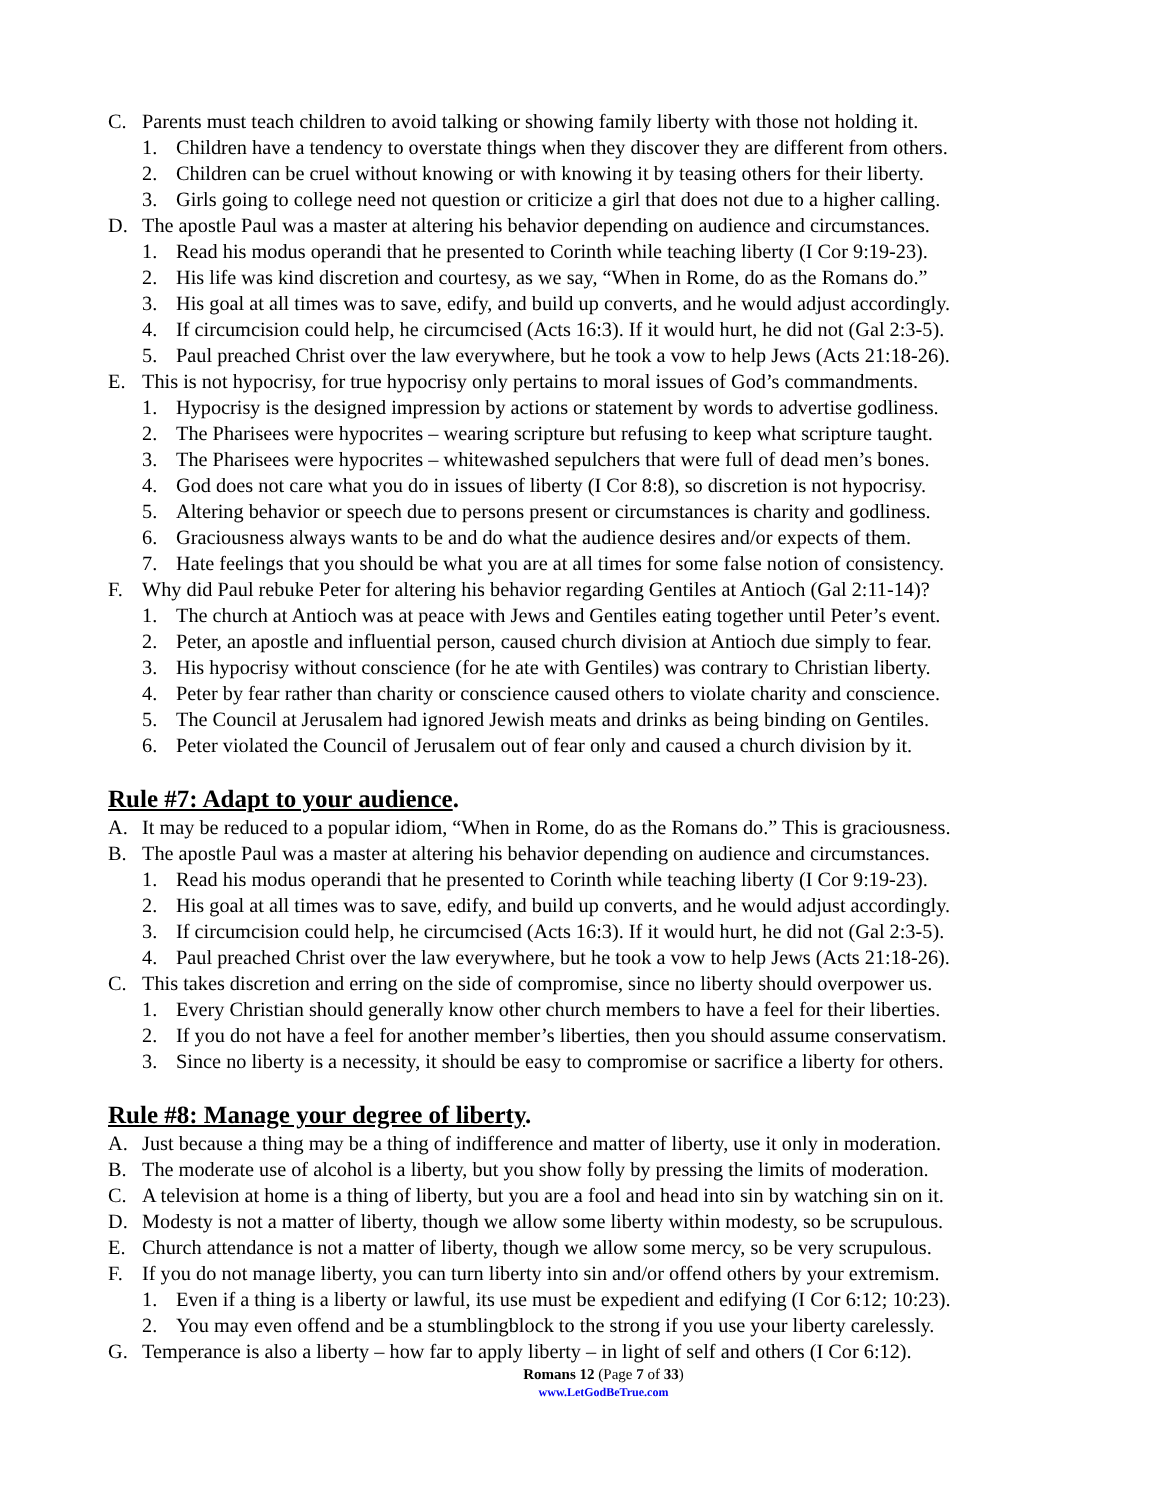C. Parents must teach children to avoid talking or showing family liberty with those not holding it.
1. Children have a tendency to overstate things when they discover they are different from others.
2. Children can be cruel without knowing or with knowing it by teasing others for their liberty.
3. Girls going to college need not question or criticize a girl that does not due to a higher calling.
D. The apostle Paul was a master at altering his behavior depending on audience and circumstances.
1. Read his modus operandi that he presented to Corinth while teaching liberty (I Cor 9:19-23).
2. His life was kind discretion and courtesy, as we say, “When in Rome, do as the Romans do.”
3. His goal at all times was to save, edify, and build up converts, and he would adjust accordingly.
4. If circumcision could help, he circumcised (Acts 16:3). If it would hurt, he did not (Gal 2:3-5).
5. Paul preached Christ over the law everywhere, but he took a vow to help Jews (Acts 21:18-26).
E. This is not hypocrisy, for true hypocrisy only pertains to moral issues of God’s commandments.
1. Hypocrisy is the designed impression by actions or statement by words to advertise godliness.
2. The Pharisees were hypocrites – wearing scripture but refusing to keep what scripture taught.
3. The Pharisees were hypocrites – whitewashed sepulchers that were full of dead men’s bones.
4. God does not care what you do in issues of liberty (I Cor 8:8), so discretion is not hypocrisy.
5. Altering behavior or speech due to persons present or circumstances is charity and godliness.
6. Graciousness always wants to be and do what the audience desires and/or expects of them.
7. Hate feelings that you should be what you are at all times for some false notion of consistency.
F. Why did Paul rebuke Peter for altering his behavior regarding Gentiles at Antioch (Gal 2:11-14)?
1. The church at Antioch was at peace with Jews and Gentiles eating together until Peter’s event.
2. Peter, an apostle and influential person, caused church division at Antioch due simply to fear.
3. His hypocrisy without conscience (for he ate with Gentiles) was contrary to Christian liberty.
4. Peter by fear rather than charity or conscience caused others to violate charity and conscience.
5. The Council at Jerusalem had ignored Jewish meats and drinks as being binding on Gentiles.
6. Peter violated the Council of Jerusalem out of fear only and caused a church division by it.
Rule #7: Adapt to your audience.
A. It may be reduced to a popular idiom, “When in Rome, do as the Romans do.” This is graciousness.
B. The apostle Paul was a master at altering his behavior depending on audience and circumstances.
1. Read his modus operandi that he presented to Corinth while teaching liberty (I Cor 9:19-23).
2. His goal at all times was to save, edify, and build up converts, and he would adjust accordingly.
3. If circumcision could help, he circumcised (Acts 16:3). If it would hurt, he did not (Gal 2:3-5).
4. Paul preached Christ over the law everywhere, but he took a vow to help Jews (Acts 21:18-26).
C. This takes discretion and erring on the side of compromise, since no liberty should overpower us.
1. Every Christian should generally know other church members to have a feel for their liberties.
2. If you do not have a feel for another member’s liberties, then you should assume conservatism.
3. Since no liberty is a necessity, it should be easy to compromise or sacrifice a liberty for others.
Rule #8: Manage your degree of liberty.
A. Just because a thing may be a thing of indifference and matter of liberty, use it only in moderation.
B. The moderate use of alcohol is a liberty, but you show folly by pressing the limits of moderation.
C. A television at home is a thing of liberty, but you are a fool and head into sin by watching sin on it.
D. Modesty is not a matter of liberty, though we allow some liberty within modesty, so be scrupulous.
E. Church attendance is not a matter of liberty, though we allow some mercy, so be very scrupulous.
F. If you do not manage liberty, you can turn liberty into sin and/or offend others by your extremism.
1. Even if a thing is a liberty or lawful, its use must be expedient and edifying (I Cor 6:12; 10:23).
2. You may even offend and be a stumblingblock to the strong if you use your liberty carelessly.
G. Temperance is also a liberty – how far to apply liberty – in light of self and others (I Cor 6:12).
Romans 12 (Page 7 of 33)
www.LetGodBeTrue.com